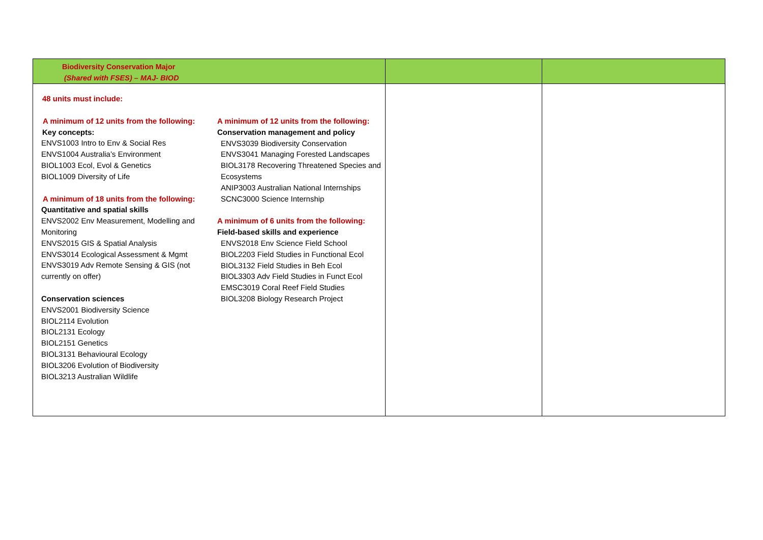| Biodiversity Conservation Major (Shared with FSES) – MAJ- BIOD | | |
| 48 units must include: A minimum of 12 units from the following: Key concepts: ENVS1003 Intro to Env & Social Res ENVS1004 Australia’s Environment BIOL1003 Ecol, Evol & Genetics BIOL1009 Diversity of Life A minimum of 18 units from the following: Quantitative and spatial skills ENVS2002 Env Measurement, Modelling and Monitoring ENVS2015 GIS & Spatial Analysis ENVS3014 Ecological Assessment & Mgmt ENVS3019 Adv Remote Sensing & GIS (not currently on offer) Conservation sciences ENVS2001 Biodiversity Science BIOL2114 Evolution BIOL2131 Ecology BIOL2151 Genetics BIOL3131 Behavioural Ecology BIOL3206 Evolution of Biodiversity BIOL3213 Australian Wildlife A minimum of 12 units from the following: Conservation management and policy ENVS3039 Biodiversity Conservation ENVS3041 Managing Forested Landscapes BIOL3178 Recovering Threatened Species and Ecosystems ANIP3003 Australian National Internships SCNC3000 Science Internship A minimum of 6 units from the following: Field-based skills and experience ENVS2018 Env Science Field School BIOL2203 Field Studies in Functional Ecol BIOL3132 Field Studies in Beh Ecol BIOL3303 Adv Field Studies in Funct Ecol EMSC3019 Coral Reef Field Studies BIOL3208 Biology Research Project | | |